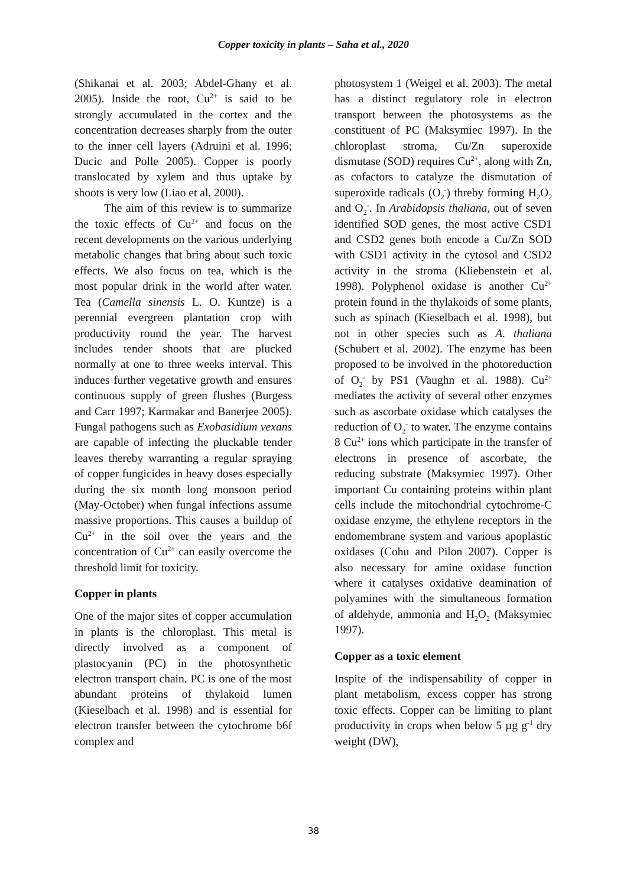Copper toxicity in plants – Saha et al., 2020
(Shikanai et al. 2003; Abdel-Ghany et al. 2005). Inside the root, Cu<sup>2+</sup> is said to be strongly accumulated in the cortex and the concentration decreases sharply from the outer to the inner cell layers (Adruini et al. 1996; Ducic and Polle 2005). Copper is poorly translocated by xylem and thus uptake by shoots is very low (Liao et al. 2000).
The aim of this review is to summarize the toxic effects of Cu<sup>2+</sup> and focus on the recent developments on the various underlying metabolic changes that bring about such toxic effects. We also focus on tea, which is the most popular drink in the world after water. Tea (Camella sinensis L. O. Kuntze) is a perennial evergreen plantation crop with productivity round the year. The harvest includes tender shoots that are plucked normally at one to three weeks interval. This induces further vegetative growth and ensures continuous supply of green flushes (Burgess and Carr 1997; Karmakar and Banerjee 2005). Fungal pathogens such as Exobasidium vexans are capable of infecting the pluckable tender leaves thereby warranting a regular spraying of copper fungicides in heavy doses especially during the six month long monsoon period (May-October) when fungal infections assume massive proportions. This causes a buildup of Cu<sup>2+</sup> in the soil over the years and the concentration of Cu<sup>2+</sup> can easily overcome the threshold limit for toxicity.
Copper in plants
One of the major sites of copper accumulation in plants is the chloroplast. This metal is directly involved as a component of plastocyanin (PC) in the photosynthetic electron transport chain. PC is one of the most abundant proteins of thylakoid lumen (Kieselbach et al. 1998) and is essential for electron transfer between the cytochrome b6f complex and
photosystem 1 (Weigel et al. 2003). The metal has a distinct regulatory role in electron transport between the photosystems as the constituent of PC (Maksymiec 1997). In the chloroplast stroma, Cu/Zn superoxide dismutase (SOD) requires Cu<sup>2+</sup>, along with Zn, as cofactors to catalyze the dismutation of superoxide radicals (O<sub>2</sub><sup>-</sup>) threby forming H<sub>2</sub>O<sub>2</sub> and O<sub>2</sub><sup>-</sup>. In Arabidopsis thaliana, out of seven identified SOD genes, the most active CSD1 and CSD2 genes both encode a Cu/Zn SOD with CSD1 activity in the cytosol and CSD2 activity in the stroma (Kliebenstein et al. 1998). Polyphenol oxidase is another Cu<sup>2+</sup> protein found in the thylakoids of some plants, such as spinach (Kieselbach et al. 1998), but not in other species such as A. thaliana (Schubert et al. 2002). The enzyme has been proposed to be involved in the photoreduction of O<sub>2</sub><sup>-</sup> by PS1 (Vaughn et al. 1988). Cu<sup>2+</sup> mediates the activity of several other enzymes such as ascorbate oxidase which catalyses the reduction of O<sub>2</sub><sup>-</sup> to water. The enzyme contains 8 Cu<sup>2+</sup> ions which participate in the transfer of electrons in presence of ascorbate, the reducing substrate (Maksymiec 1997). Other important Cu containing proteins within plant cells include the mitochondrial cytochrome-C oxidase enzyme, the ethylene receptors in the endomembrane system and various apoplastic oxidases (Cohu and Pilon 2007). Copper is also necessary for amine oxidase function where it catalyses oxidative deamination of polyamines with the simultaneous formation of aldehyde, ammonia and H<sub>2</sub>O<sub>2</sub> (Maksymiec 1997).
Copper as a toxic element
Inspite of the indispensability of copper in plant metabolism, excess copper has strong toxic effects. Copper can be limiting to plant productivity in crops when below 5 µg g<sup>-1</sup> dry weight (DW),
38